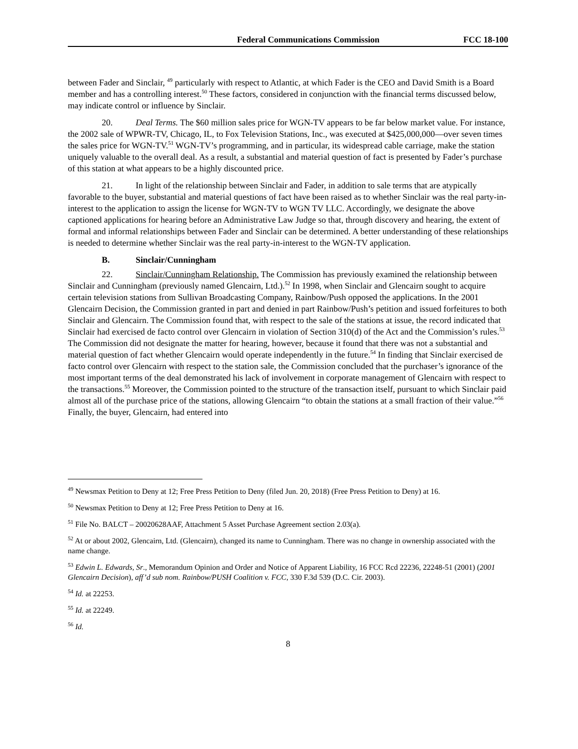Federal Communications Commission FCC 18-100
between Fader and Sinclair, <sup>49</sup> particularly with respect to Atlantic, at which Fader is the CEO and David Smith is a Board member and has a controlling interest.<sup>50</sup> These factors, considered in conjunction with the financial terms discussed below, may indicate control or influence by Sinclair.
20. Deal Terms. The $60 million sales price for WGN-TV appears to be far below market value. For instance, the 2002 sale of WPWR-TV, Chicago, IL, to Fox Television Stations, Inc., was executed at $425,000,000—over seven times the sales price for WGN-TV.<sup>51</sup> WGN-TV’s programming, and in particular, its widespread cable carriage, make the station uniquely valuable to the overall deal. As a result, a substantial and material question of fact is presented by Fader’s purchase of this station at what appears to be a highly discounted price.
21. In light of the relationship between Sinclair and Fader, in addition to sale terms that are atypically favorable to the buyer, substantial and material questions of fact have been raised as to whether Sinclair was the real party-in-interest to the application to assign the license for WGN-TV to WGN TV LLC. Accordingly, we designate the above captioned applications for hearing before an Administrative Law Judge so that, through discovery and hearing, the extent of formal and informal relationships between Fader and Sinclair can be determined. A better understanding of these relationships is needed to determine whether Sinclair was the real party-in-interest to the WGN-TV application.
B. Sinclair/Cunningham
22. Sinclair/Cunningham Relationship. The Commission has previously examined the relationship between Sinclair and Cunningham (previously named Glencairn, Ltd.).<sup>52</sup> In 1998, when Sinclair and Glencairn sought to acquire certain television stations from Sullivan Broadcasting Company, Rainbow/Push opposed the applications. In the 2001 Glencairn Decision, the Commission granted in part and denied in part Rainbow/Push’s petition and issued forfeitures to both Sinclair and Glencairn. The Commission found that, with respect to the sale of the stations at issue, the record indicated that Sinclair had exercised de facto control over Glencairn in violation of Section 310(d) of the Act and the Commission’s rules.<sup>53</sup> The Commission did not designate the matter for hearing, however, because it found that there was not a substantial and material question of fact whether Glencairn would operate independently in the future.<sup>54</sup> In finding that Sinclair exercised de facto control over Glencairn with respect to the station sale, the Commission concluded that the purchaser’s ignorance of the most important terms of the deal demonstrated his lack of involvement in corporate management of Glencairn with respect to the transactions.<sup>55</sup> Moreover, the Commission pointed to the structure of the transaction itself, pursuant to which Sinclair paid almost all of the purchase price of the stations, allowing Glencairn “to obtain the stations at a small fraction of their value.”<sup>56</sup> Finally, the buyer, Glencairn, had entered into
<sup>49</sup> Newsmax Petition to Deny at 12; Free Press Petition to Deny (filed Jun. 20, 2018) (Free Press Petition to Deny) at 16.
<sup>50</sup> Newsmax Petition to Deny at 12; Free Press Petition to Deny at 16.
<sup>51</sup> File No. BALCT – 20020628AAF, Attachment 5 Asset Purchase Agreement section 2.03(a).
<sup>52</sup> At or about 2002, Glencairn, Ltd. (Glencairn), changed its name to Cunningham. There was no change in ownership associated with the name change.
<sup>53</sup> Edwin L. Edwards, Sr., Memorandum Opinion and Order and Notice of Apparent Liability, 16 FCC Rcd 22236, 22248-51 (2001) (2001 Glencairn Decision), aff’d sub nom. Rainbow/PUSH Coalition v. FCC, 330 F.3d 539 (D.C. Cir. 2003).
<sup>54</sup> Id. at 22253.
<sup>55</sup> Id. at 22249.
<sup>56</sup> Id.
8